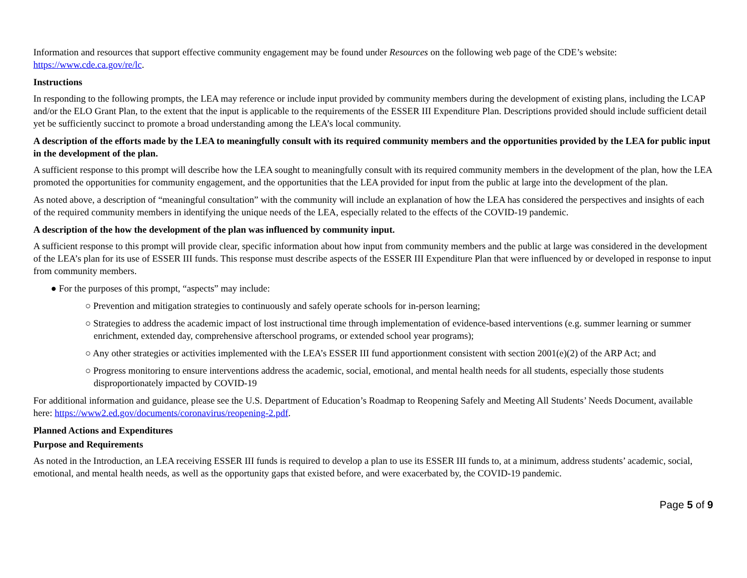Information and resources that support effective community engagement may be found under Resources on the following web page of the CDE’s website: https://www.cde.ca.gov/re/lc.
Instructions
In responding to the following prompts, the LEA may reference or include input provided by community members during the development of existing plans, including the LCAP and/or the ELO Grant Plan, to the extent that the input is applicable to the requirements of the ESSER III Expenditure Plan. Descriptions provided should include sufficient detail yet be sufficiently succinct to promote a broad understanding among the LEA’s local community.
A description of the efforts made by the LEA to meaningfully consult with its required community members and the opportunities provided by the LEA for public input in the development of the plan.
A sufficient response to this prompt will describe how the LEA sought to meaningfully consult with its required community members in the development of the plan, how the LEA promoted the opportunities for community engagement, and the opportunities that the LEA provided for input from the public at large into the development of the plan.
As noted above, a description of “meaningful consultation” with the community will include an explanation of how the LEA has considered the perspectives and insights of each of the required community members in identifying the unique needs of the LEA, especially related to the effects of the COVID-19 pandemic.
A description of the how the development of the plan was influenced by community input.
A sufficient response to this prompt will provide clear, specific information about how input from community members and the public at large was considered in the development of the LEA’s plan for its use of ESSER III funds. This response must describe aspects of the ESSER III Expenditure Plan that were influenced by or developed in response to input from community members.
● For the purposes of this prompt, “aspects” may include:
○ Prevention and mitigation strategies to continuously and safely operate schools for in-person learning;
○ Strategies to address the academic impact of lost instructional time through implementation of evidence-based interventions (e.g. summer learning or summer enrichment, extended day, comprehensive afterschool programs, or extended school year programs);
○ Any other strategies or activities implemented with the LEA’s ESSER III fund apportionment consistent with section 2001(e)(2) of the ARP Act; and
○ Progress monitoring to ensure interventions address the academic, social, emotional, and mental health needs for all students, especially those students disproportionately impacted by COVID-19
For additional information and guidance, please see the U.S. Department of Education’s Roadmap to Reopening Safely and Meeting All Students’ Needs Document, available here: https://www2.ed.gov/documents/coronavirus/reopening-2.pdf.
Planned Actions and Expenditures
Purpose and Requirements
As noted in the Introduction, an LEA receiving ESSER III funds is required to develop a plan to use its ESSER III funds to, at a minimum, address students’ academic, social, emotional, and mental health needs, as well as the opportunity gaps that existed before, and were exacerbated by, the COVID-19 pandemic.
Page 5 of 9